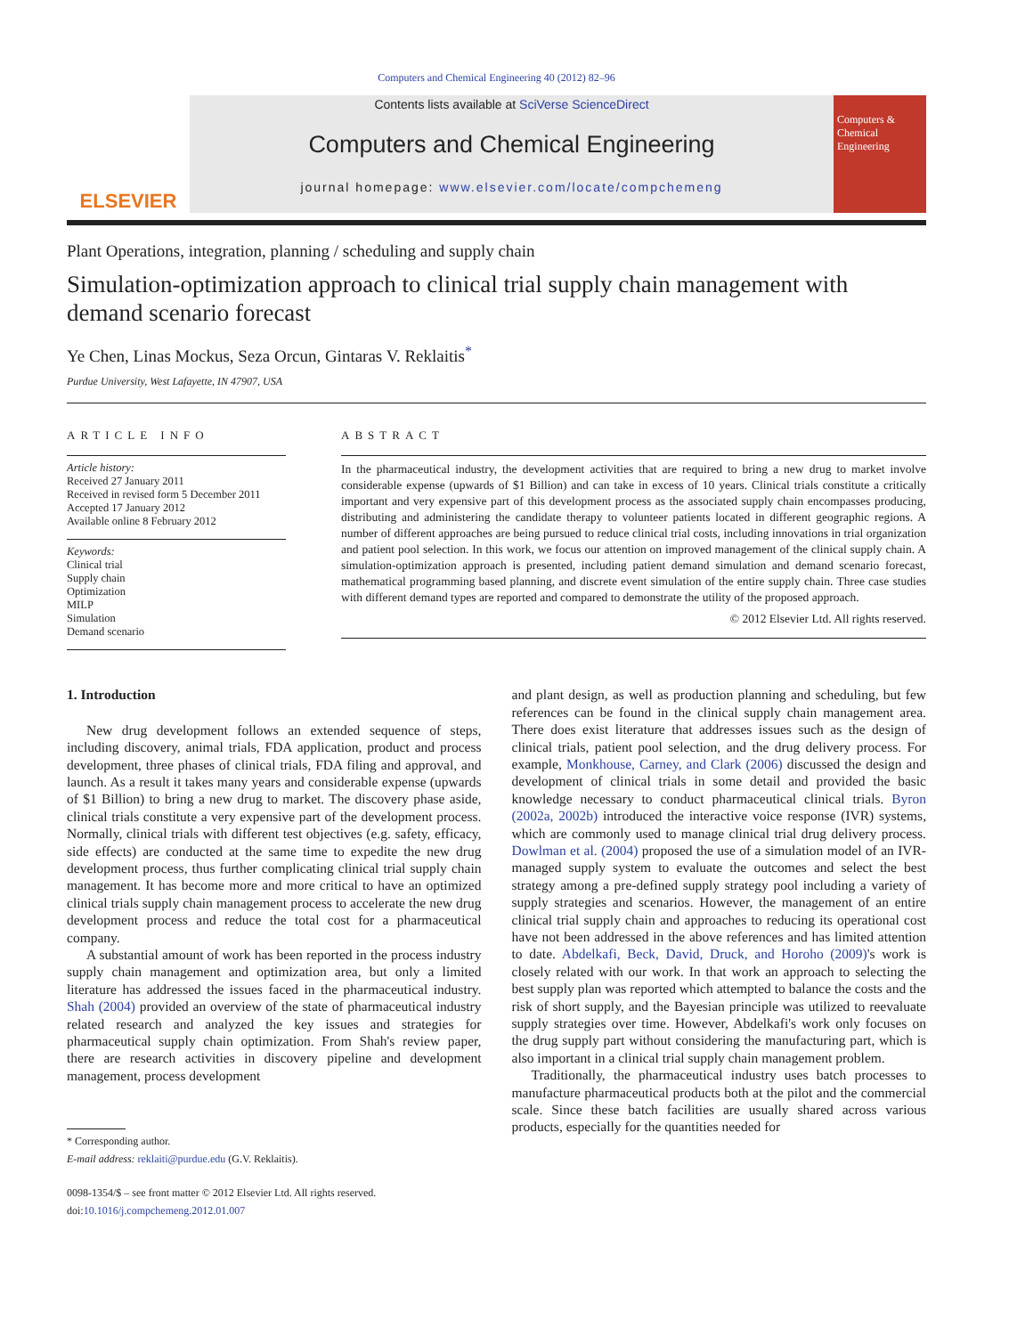Computers and Chemical Engineering 40 (2012) 82–96
ELSEVIER
Contents lists available at SciVerse ScienceDirect
Computers and Chemical Engineering
journal homepage: www.elsevier.com/locate/compchemeng
Computers & Chemical Engineering
Plant Operations, integration, planning / scheduling and supply chain
Simulation-optimization approach to clinical trial supply chain management with demand scenario forecast
Ye Chen, Linas Mockus, Seza Orcun, Gintaras V. Reklaitis<sup>*</sup>
Purdue University, West Lafayette, IN 47907, USA
ARTICLE INFO
Article history:
Received 27 January 2011
Received in revised form 5 December 2011
Accepted 17 January 2012
Available online 8 February 2012
Keywords:
Clinical trial
Supply chain
Optimization
MILP
Simulation
Demand scenario
ABSTRACT
In the pharmaceutical industry, the development activities that are required to bring a new drug to market involve considerable expense (upwards of $1 Billion) and can take in excess of 10 years. Clinical trials constitute a critically important and very expensive part of this development process as the associated supply chain encompasses producing, distributing and administering the candidate therapy to volunteer patients located in different geographic regions. A number of different approaches are being pursued to reduce clinical trial costs, including innovations in trial organization and patient pool selection. In this work, we focus our attention on improved management of the clinical supply chain. A simulation-optimization approach is presented, including patient demand simulation and demand scenario forecast, mathematical programming based planning, and discrete event simulation of the entire supply chain. Three case studies with different demand types are reported and compared to demonstrate the utility of the proposed approach.
© 2012 Elsevier Ltd. All rights reserved.
1. Introduction
New drug development follows an extended sequence of steps, including discovery, animal trials, FDA application, product and process development, three phases of clinical trials, FDA filing and approval, and launch. As a result it takes many years and considerable expense (upwards of $1 Billion) to bring a new drug to market. The discovery phase aside, clinical trials constitute a very expensive part of the development process. Normally, clinical trials with different test objectives (e.g. safety, efficacy, side effects) are conducted at the same time to expedite the new drug development process, thus further complicating clinical trial supply chain management. It has become more and more critical to have an optimized clinical trials supply chain management process to accelerate the new drug development process and reduce the total cost for a pharmaceutical company.
A substantial amount of work has been reported in the process industry supply chain management and optimization area, but only a limited literature has addressed the issues faced in the pharmaceutical industry. Shah (2004) provided an overview of the state of pharmaceutical industry related research and analyzed the key issues and strategies for pharmaceutical supply chain optimization. From Shah's review paper, there are research activities in discovery pipeline and development management, process development
* Corresponding author.
E-mail address: reklaiti@purdue.edu (G.V. Reklaitis).
0098-1354/$ – see front matter © 2012 Elsevier Ltd. All rights reserved.
doi:10.1016/j.compchemeng.2012.01.007
and plant design, as well as production planning and scheduling, but few references can be found in the clinical supply chain management area. There does exist literature that addresses issues such as the design of clinical trials, patient pool selection, and the drug delivery process. For example, Monkhouse, Carney, and Clark (2006) discussed the design and development of clinical trials in some detail and provided the basic knowledge necessary to conduct pharmaceutical clinical trials. Byron (2002a, 2002b) introduced the interactive voice response (IVR) systems, which are commonly used to manage clinical trial drug delivery process. Dowlman et al. (2004) proposed the use of a simulation model of an IVR-managed supply system to evaluate the outcomes and select the best strategy among a pre-defined supply strategy pool including a variety of supply strategies and scenarios. However, the management of an entire clinical trial supply chain and approaches to reducing its operational cost have not been addressed in the above references and has limited attention to date. Abdelkafi, Beck, David, Druck, and Horoho (2009)'s work is closely related with our work. In that work an approach to selecting the best supply plan was reported which attempted to balance the costs and the risk of short supply, and the Bayesian principle was utilized to reevaluate supply strategies over time. However, Abdelkafi's work only focuses on the drug supply part without considering the manufacturing part, which is also important in a clinical trial supply chain management problem.
Traditionally, the pharmaceutical industry uses batch processes to manufacture pharmaceutical products both at the pilot and the commercial scale. Since these batch facilities are usually shared across various products, especially for the quantities needed for